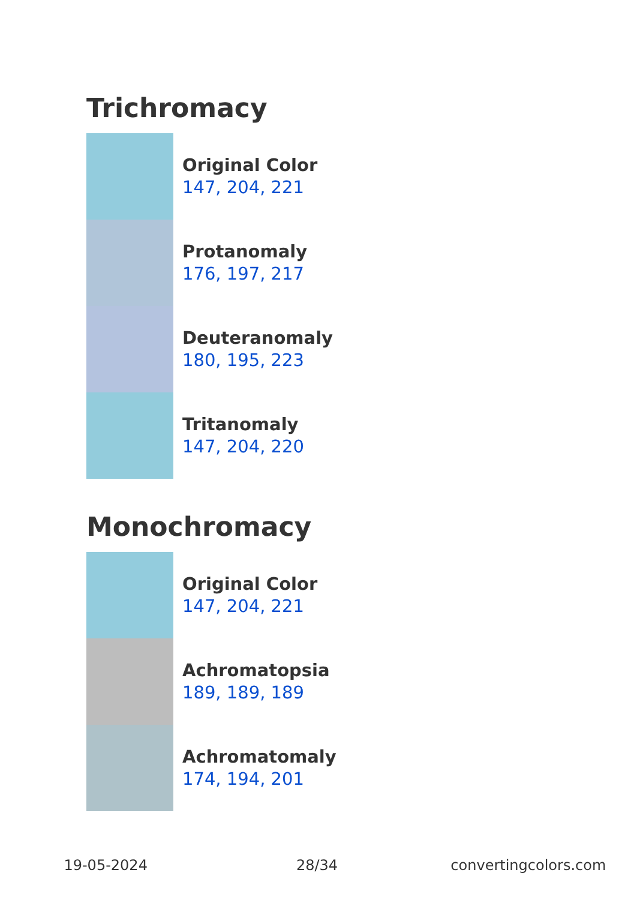Trichromacy
Original Color
147, 204, 221
Protanomaly
176, 197, 217
Deuteranomaly
180, 195, 223
Tritanomaly
147, 204, 220
Monochromacy
Original Color
147, 204, 221
Achromatopsia
189, 189, 189
Achromatomaly
174, 194, 201
19-05-2024 28/34 convertingcolors.com